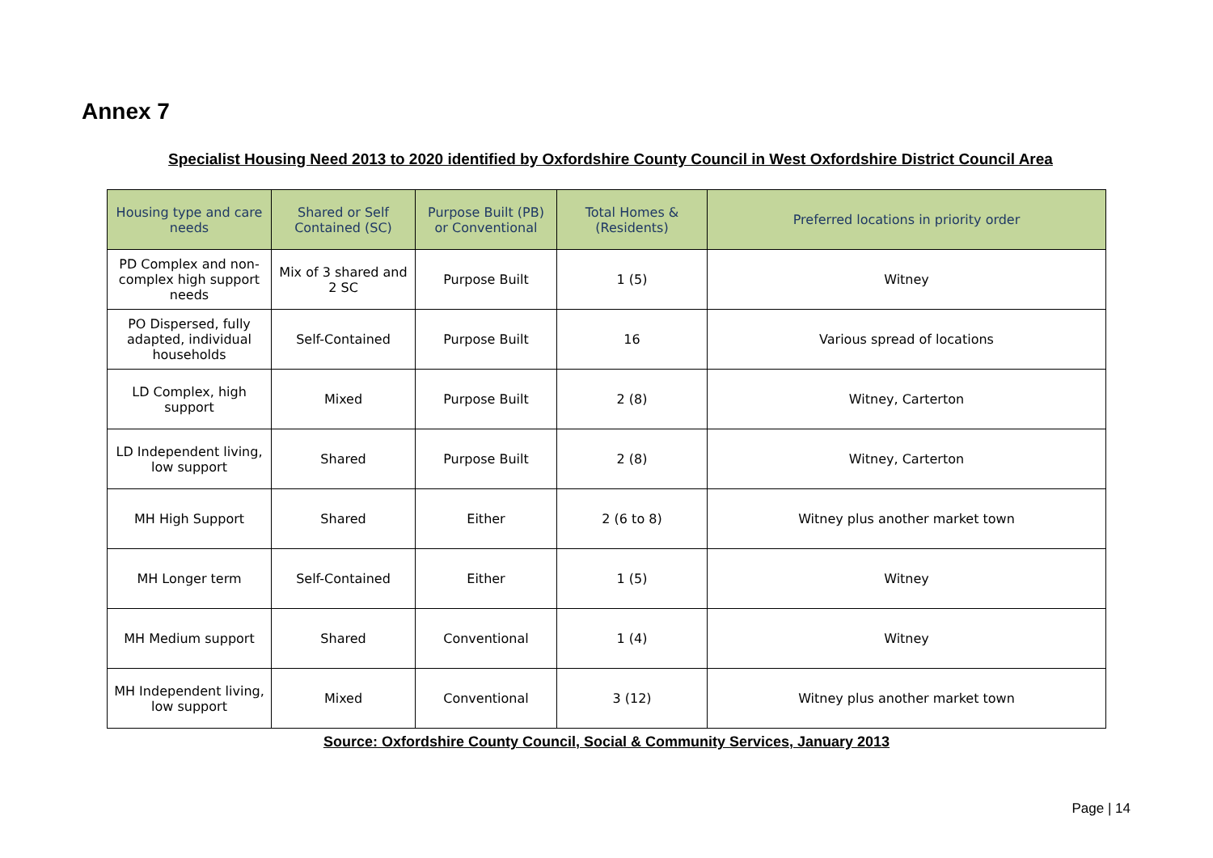Annex 7
Specialist Housing Need 2013 to 2020 identified by Oxfordshire County Council in West Oxfordshire District Council Area
| Housing type and care needs | Shared or Self Contained (SC) | Purpose Built (PB) or Conventional | Total Homes & (Residents) | Preferred locations in priority order |
| --- | --- | --- | --- | --- |
| PD Complex and non-complex high support needs | Mix of 3 shared and 2 SC | Purpose Built | 1 (5) | Witney |
| PO Dispersed, fully adapted, individual households | Self-Contained | Purpose Built | 16 | Various spread of locations |
| LD Complex, high support | Mixed | Purpose Built | 2 (8) | Witney, Carterton |
| LD Independent living, low support | Shared | Purpose Built | 2 (8) | Witney, Carterton |
| MH High Support | Shared | Either | 2 (6 to 8) | Witney plus another market town |
| MH Longer term | Self-Contained | Either | 1 (5) | Witney |
| MH Medium support | Shared | Conventional | 1 (4) | Witney |
| MH Independent living, low support | Mixed | Conventional | 3 (12) | Witney plus another market town |
Source: Oxfordshire County Council, Social & Community Services, January 2013
Page | 14